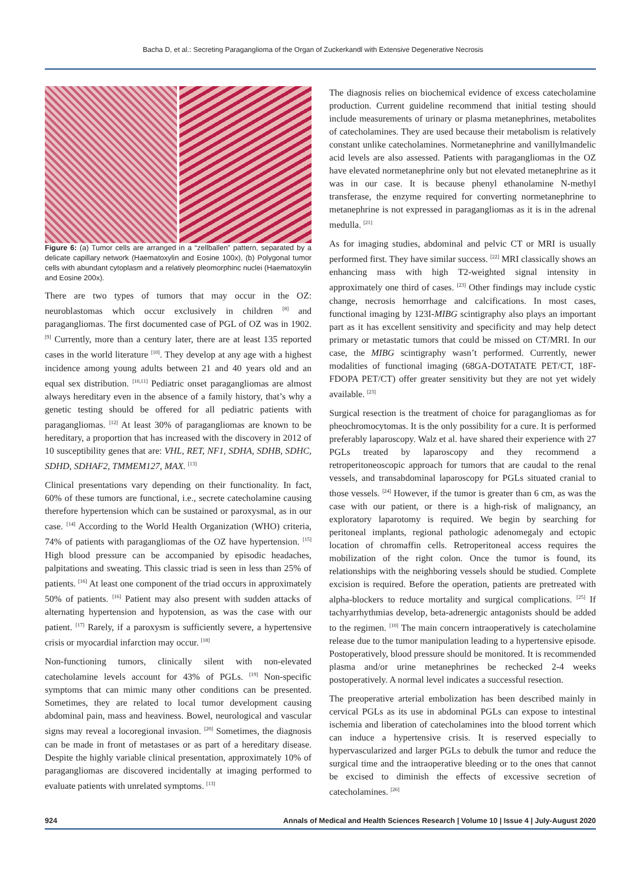Bacha D, et al.: Secreting Paraganglioma of the Organ of Zuckerkandl with Extensive Degenerative Necrosis
Figure 6: (a) Tumor cells are arranged in a “zellballen” pattern, separated by a delicate capillary network (Haematoxylin and Eosine 100x), (b) Polygonal tumor cells with abundant cytoplasm and a relatively pleomorphinc nuclei (Haematoxylin and Eosine 200x).
There are two types of tumors that may occur in the OZ: neuroblastomas which occur exclusively in children <sup>[8]</sup> and paragangliomas. The first documented case of PGL of OZ was in 1902. <sup>[9]</sup> Currently, more than a century later, there are at least 135 reported cases in the world literature <sup>[10]</sup>. They develop at any age with a highest incidence among young adults between 21 and 40 years old and an equal sex distribution. <sup>[10,11]</sup> Pediatric onset paragangliomas are almost always hereditary even in the absence of a family history, that’s why a genetic testing should be offered for all pediatric patients with paragangliomas. <sup>[12]</sup> At least 30% of paragangliomas are known to be hereditary, a proportion that has increased with the discovery in 2012 of 10 susceptibility genes that are: VHL, RET, NF1, SDHA, SDHB, SDHC, SDHD, SDHAF2, TMMEM127, MAX. <sup>[13]</sup>
Clinical presentations vary depending on their functionality. In fact, 60% of these tumors are functional, i.e., secrete catecholamine causing therefore hypertension which can be sustained or paroxysmal, as in our case. <sup>[14]</sup> According to the World Health Organization (WHO) criteria, 74% of patients with paragangliomas of the OZ have hypertension. <sup>[15]</sup> High blood pressure can be accompanied by episodic headaches, palpitations and sweating. This classic triad is seen in less than 25% of patients. <sup>[16]</sup> At least one component of the triad occurs in approximately 50% of patients. <sup>[16]</sup> Patient may also present with sudden attacks of alternating hypertension and hypotension, as was the case with our patient. <sup>[17]</sup> Rarely, if a paroxysm is sufficiently severe, a hypertensive crisis or myocardial infarction may occur. <sup>[18]</sup>
Non-functioning tumors, clinically silent with non-elevated catecholamine levels account for 43% of PGLs. <sup>[19]</sup> Non-specific symptoms that can mimic many other conditions can be presented. Sometimes, they are related to local tumor development causing abdominal pain, mass and heaviness. Bowel, neurological and vascular signs may reveal a locoregional invasion. <sup>[20]</sup> Sometimes, the diagnosis can be made in front of metastases or as part of a hereditary disease. Despite the highly variable clinical presentation, approximately 10% of paragangliomas are discovered incidentally at imaging performed to evaluate patients with unrelated symptoms. <sup>[13]</sup>
The diagnosis relies on biochemical evidence of excess catecholamine production. Current guideline recommend that initial testing should include measurements of urinary or plasma metanephrines, metabolites of catecholamines. They are used because their metabolism is relatively constant unlike catecholamines. Normetanephrine and vanillylmandelic acid levels are also assessed. Patients with paragangliomas in the OZ have elevated normetanephrine only but not elevated metanephrine as it was in our case. It is because phenyl ethanolamine N-methyl transferase, the enzyme required for converting normetanephrine to metanephrine is not expressed in paragangliomas as it is in the adrenal medulla. <sup>[21]</sup>
As for imaging studies, abdominal and pelvic CT or MRI is usually performed first. They have similar success. <sup>[22]</sup> MRI classically shows an enhancing mass with high T2-weighted signal intensity in approximately one third of cases. <sup>[23]</sup> Other findings may include cystic change, necrosis hemorrhage and calcifications. In most cases, functional imaging by 123I-MIBG scintigraphy also plays an important part as it has excellent sensitivity and specificity and may help detect primary or metastatic tumors that could be missed on CT/MRI. In our case, the MIBG scintigraphy wasn’t performed. Currently, newer modalities of functional imaging (68GA-DOTATATE PET/CT, 18F-FDOPA PET/CT) offer greater sensitivity but they are not yet widely available. <sup>[23]</sup>
Surgical resection is the treatment of choice for paragangliomas as for pheochromocytomas. It is the only possibility for a cure. It is performed preferably laparoscopy. Walz et al. have shared their experience with 27 PGLs treated by laparoscopy and they recommend a retroperitoneoscopic approach for tumors that are caudal to the renal vessels, and transabdominal laparoscopy for PGLs situated cranial to those vessels. <sup>[24]</sup> However, if the tumor is greater than 6 cm, as was the case with our patient, or there is a high-risk of malignancy, an exploratory laparotomy is required. We begin by searching for peritoneal implants, regional pathologic adenomegaly and ectopic location of chromaffin cells. Retroperitoneal access requires the mobilization of the right colon. Once the tumor is found, its relationships with the neighboring vessels should be studied. Complete excision is required. Before the operation, patients are pretreated with alpha-blockers to reduce mortality and surgical complications. <sup>[25]</sup> If tachyarrhythmias develop, beta-adrenergic antagonists should be added to the regimen. <sup>[10]</sup> The main concern intraoperatively is catecholamine release due to the tumor manipulation leading to a hypertensive episode. Postoperatively, blood pressure should be monitored. It is recommended plasma and/or urine metanephrines be rechecked 2-4 weeks postoperatively. A normal level indicates a successful resection.
The preoperative arterial embolization has been described mainly in cervical PGLs as its use in abdominal PGLs can expose to intestinal ischemia and liberation of catecholamines into the blood torrent which can induce a hypertensive crisis. It is reserved especially to hypervascularized and larger PGLs to debulk the tumor and reduce the surgical time and the intraoperative bleeding or to the ones that cannot be excised to diminish the effects of excessive secretion of catecholamines. <sup>[26]</sup>
924 Annals of Medical and Health Sciences Research | Volume 10 | Issue 4 | July-August 2020